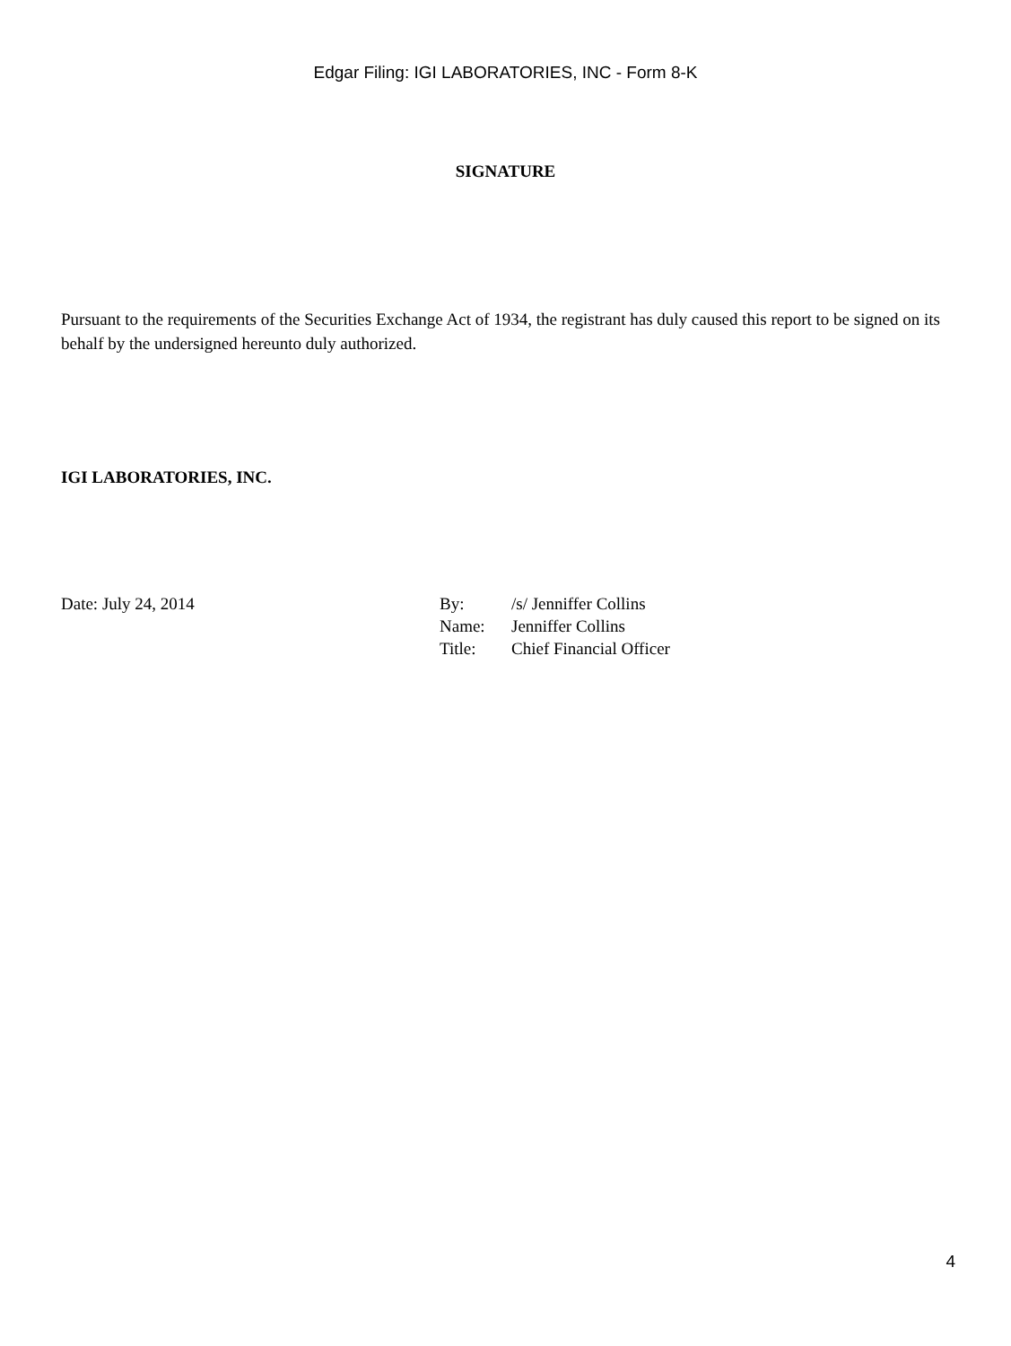Edgar Filing: IGI LABORATORIES, INC - Form 8-K
SIGNATURE
Pursuant to the requirements of the Securities Exchange Act of 1934, the registrant has duly caused this report to be signed on its behalf by the undersigned hereunto duly authorized.
IGI LABORATORIES, INC.
Date: July 24, 2014
| By: | /s/ Jenniffer Collins |
| Name: | Jenniffer Collins |
| Title: | Chief Financial Officer |
4